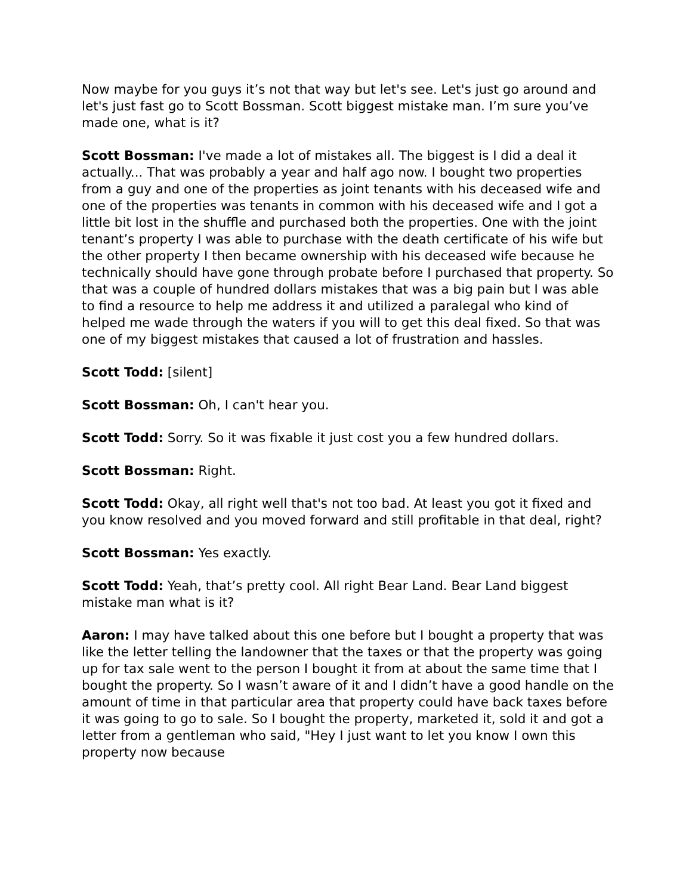Now maybe for you guys it’s not that way but let's see. Let's just go around and let's just fast go to Scott Bossman. Scott biggest mistake man. I’m sure you’ve made one, what is it?
Scott Bossman: I've made a lot of mistakes all. The biggest is I did a deal it actually... That was probably a year and half ago now. I bought two properties from a guy and one of the properties as joint tenants with his deceased wife and one of the properties was tenants in common with his deceased wife and I got a little bit lost in the shuffle and purchased both the properties. One with the joint tenant’s property I was able to purchase with the death certificate of his wife but the other property I then became ownership with his deceased wife because he technically should have gone through probate before I purchased that property. So that was a couple of hundred dollars mistakes that was a big pain but I was able to find a resource to help me address it and utilized a paralegal who kind of helped me wade through the waters if you will to get this deal fixed. So that was one of my biggest mistakes that caused a lot of frustration and hassles.
Scott Todd: [silent]
Scott Bossman: Oh, I can't hear you.
Scott Todd: Sorry. So it was fixable it just cost you a few hundred dollars.
Scott Bossman: Right.
Scott Todd: Okay, all right well that's not too bad. At least you got it fixed and you know resolved and you moved forward and still profitable in that deal, right?
Scott Bossman: Yes exactly.
Scott Todd: Yeah, that’s pretty cool. All right Bear Land. Bear Land biggest mistake man what is it?
Aaron: I may have talked about this one before but I bought a property that was like the letter telling the landowner that the taxes or that the property was going up for tax sale went to the person I bought it from at about the same time that I bought the property. So I wasn’t aware of it and I didn’t have a good handle on the amount of time in that particular area that property could have back taxes before it was going to go to sale. So I bought the property, marketed it, sold it and got a letter from a gentleman who said, "Hey I just want to let you know I own this property now because